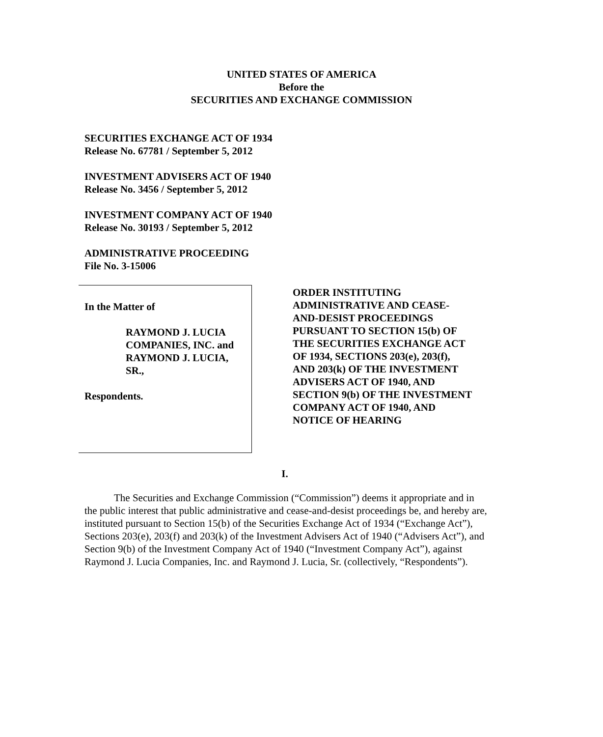UNITED STATES OF AMERICA
Before the
SECURITIES AND EXCHANGE COMMISSION
SECURITIES EXCHANGE ACT OF 1934
Release No. 67781 / September 5, 2012
INVESTMENT ADVISERS ACT OF 1940
Release No. 3456 / September 5, 2012
INVESTMENT COMPANY ACT OF 1940
Release No. 30193 / September 5, 2012
ADMINISTRATIVE PROCEEDING
File No. 3-15006
In the Matter of
RAYMOND J. LUCIA
COMPANIES, INC. and
RAYMOND J. LUCIA,
SR.,
Respondents.
ORDER INSTITUTING
ADMINISTRATIVE AND CEASE-
AND-DESIST PROCEEDINGS
PURSUANT TO SECTION 15(b) OF
THE SECURITIES EXCHANGE ACT
OF 1934, SECTIONS 203(e), 203(f),
AND 203(k) OF THE INVESTMENT
ADVISERS ACT OF 1940, AND
SECTION 9(b) OF THE INVESTMENT
COMPANY ACT OF 1940, AND
NOTICE OF HEARING
I.
The Securities and Exchange Commission (“Commission”) deems it appropriate and in the public interest that public administrative and cease-and-desist proceedings be, and hereby are, instituted pursuant to Section 15(b) of the Securities Exchange Act of 1934 (“Exchange Act”), Sections 203(e), 203(f) and 203(k) of the Investment Advisers Act of 1940 (“Advisers Act”), and Section 9(b) of the Investment Company Act of 1940 (“Investment Company Act”), against Raymond J. Lucia Companies, Inc. and Raymond J. Lucia, Sr. (collectively, “Respondents”).